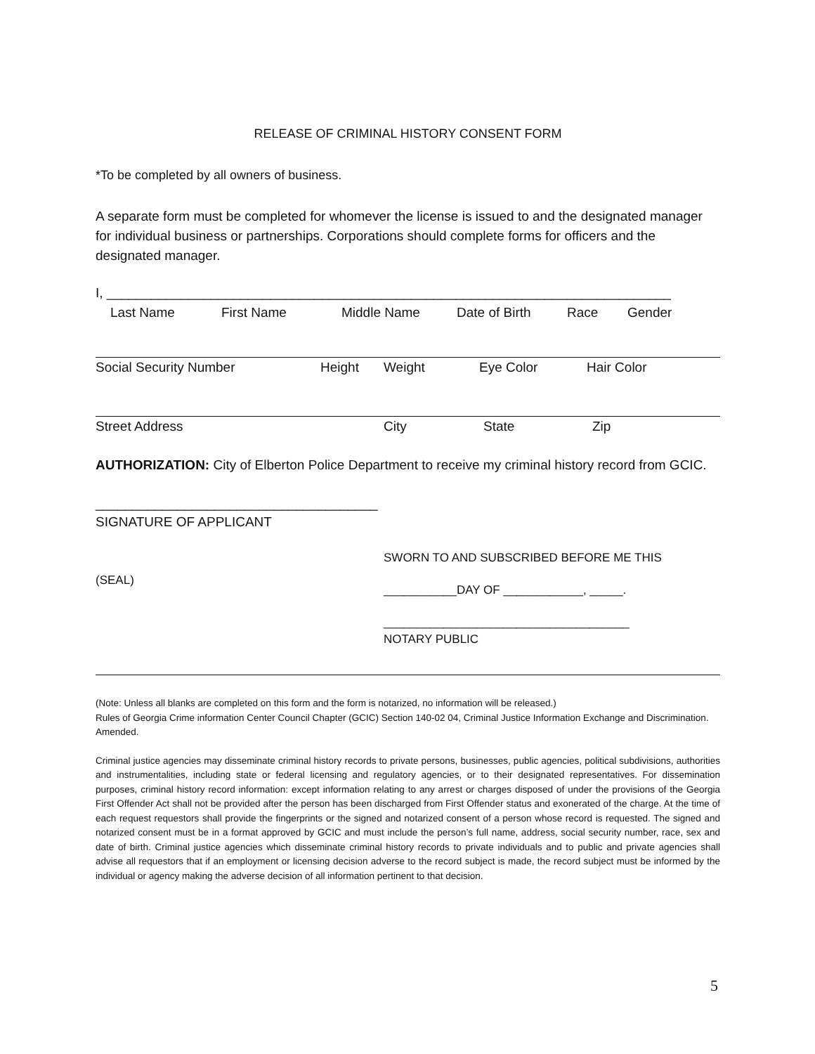RELEASE OF CRIMINAL HISTORY CONSENT FORM
*To be completed by all owners of business.
A separate form must be completed for whomever the license is issued to and the designated manager for individual business or partnerships. Corporations should complete forms for officers and the designated manager.
I, ____________________________________________________________________________
Last Name First Name Middle Name Date of Birth Race Gender
Social Security Number Height Weight Eye Color Hair Color
Street Address City State Zip
AUTHORIZATION: City of Elberton Police Department to receive my criminal history record from GCIC.
______________________________________
SIGNATURE OF APPLICANT
(SEAL)
SWORN TO AND SUBSCRIBED BEFORE ME THIS
___________DAY OF ____________, _____.
_____________________________________
NOTARY PUBLIC
(Note: Unless all blanks are completed on this form and the form is notarized, no information will be released.)
Rules of Georgia Crime information Center Council Chapter (GCIC) Section 140-02 04, Criminal Justice Information Exchange and Discrimination. Amended.
Criminal justice agencies may disseminate criminal history records to private persons, businesses, public agencies, political subdivisions, authorities and instrumentalities, including state or federal licensing and regulatory agencies, or to their designated representatives. For dissemination purposes, criminal history record information: except information relating to any arrest or charges disposed of under the provisions of the Georgia First Offender Act shall not be provided after the person has been discharged from First Offender status and exonerated of the charge. At the time of each request requestors shall provide the fingerprints or the signed and notarized consent of a person whose record is requested. The signed and notarized consent must be in a format approved by GCIC and must include the person’s full name, address, social security number, race, sex and date of birth. Criminal justice agencies which disseminate criminal history records to private individuals and to public and private agencies shall advise all requestors that if an employment or licensing decision adverse to the record subject is made, the record subject must be informed by the individual or agency making the adverse decision of all information pertinent to that decision.
5